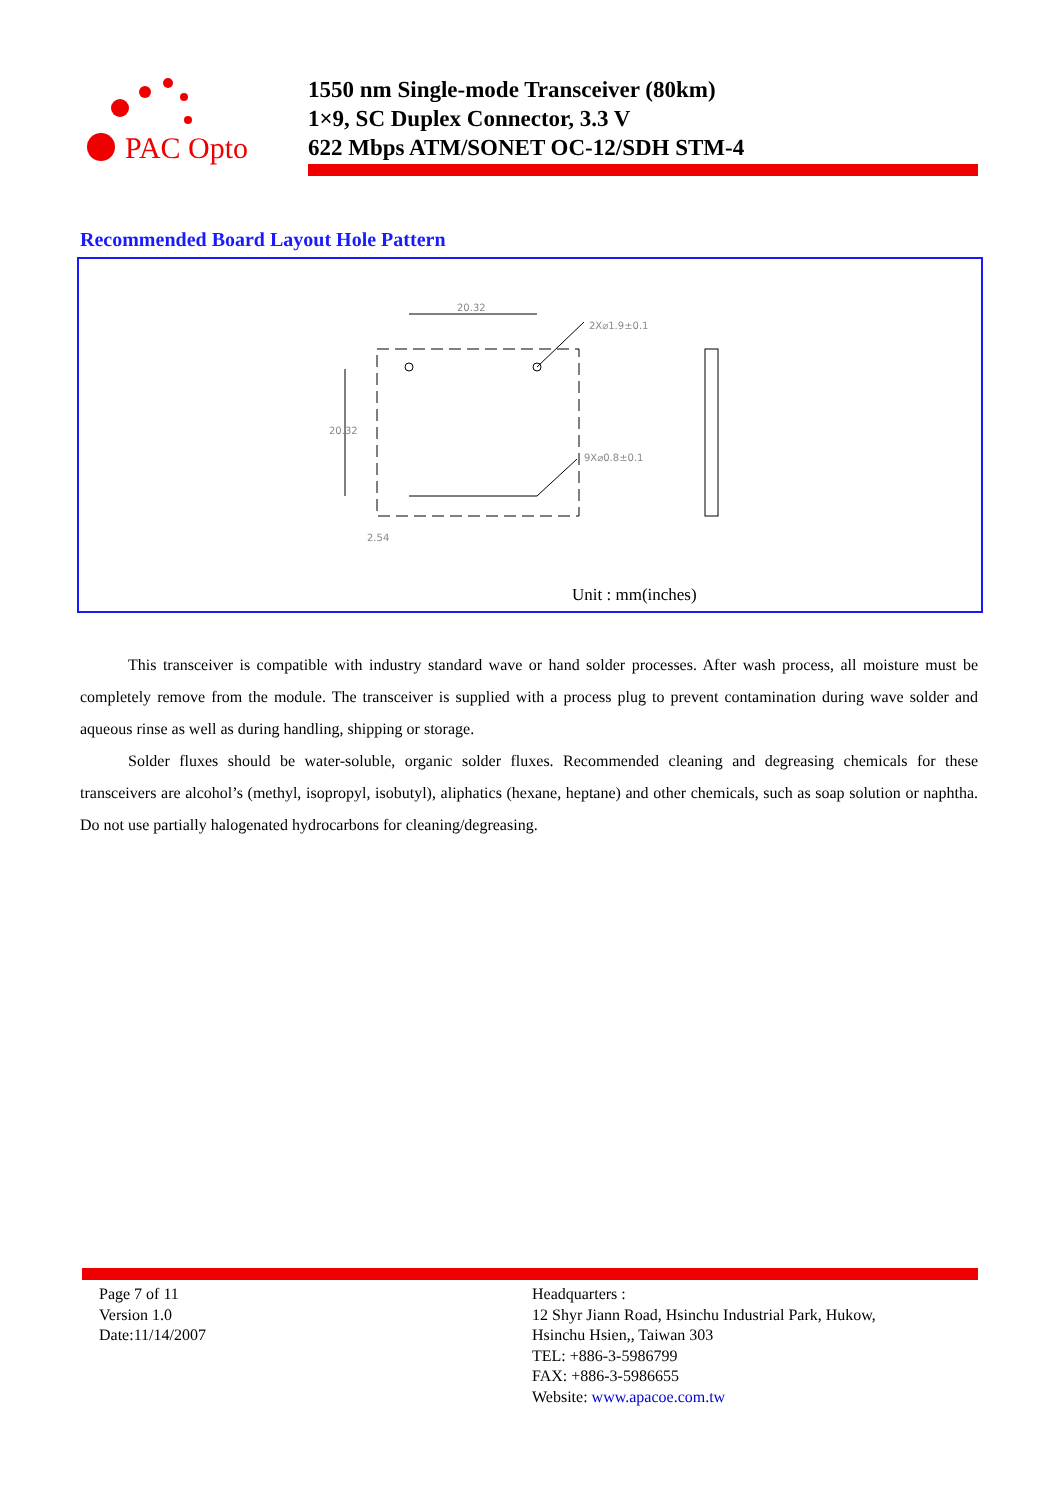PAC Opto
1550 nm Single-mode Transceiver (80km)
1×9, SC Duplex Connector, 3.3 V
622 Mbps ATM/SONET OC-12/SDH STM-4
Recommended Board Layout Hole Pattern
20.32
2X⌀1.9±0.1
20.32
9X⌀0.8±0.1
2.54
Unit : mm(inches)
This transceiver is compatible with industry standard wave or hand solder processes. After wash process, all moisture must be completely remove from the module. The transceiver is supplied with a process plug to prevent contamination during wave solder and aqueous rinse as well as during handling, shipping or storage.
Solder fluxes should be water-soluble, organic solder fluxes. Recommended cleaning and degreasing chemicals for these transceivers are alcohol’s (methyl, isopropyl, isobutyl), aliphatics (hexane, heptane) and other chemicals, such as soap solution or naphtha. Do not use partially halogenated hydrocarbons for cleaning/degreasing.
Page 7 of 11
Version 1.0
Date:11/14/2007
Headquarters :
12 Shyr Jiann Road, Hsinchu Industrial Park, Hukow,
Hsinchu Hsien,, Taiwan 303
TEL: +886-3-5986799
FAX: +886-3-5986655
Website: www.apacoe.com.tw